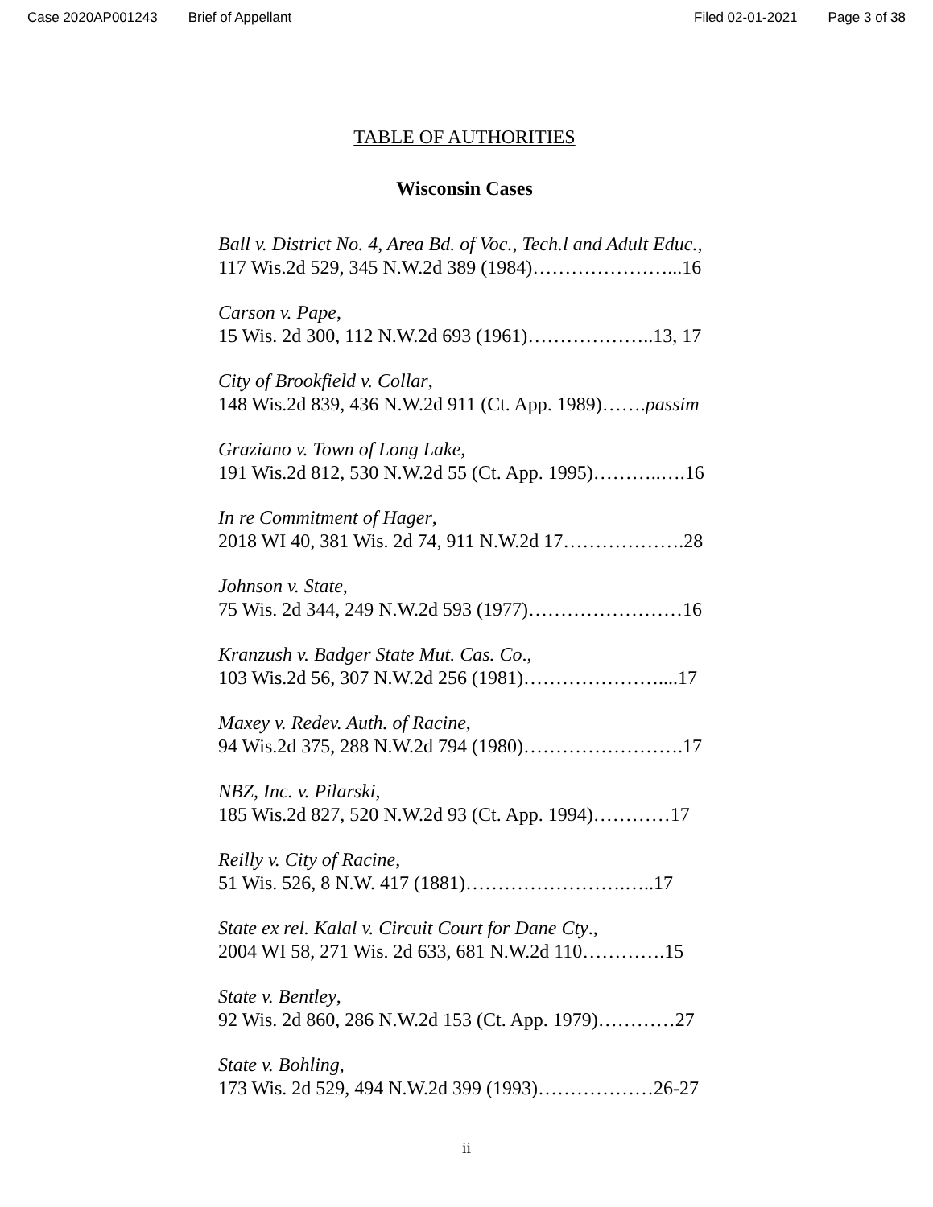Case 2020AP001243 Brief of Appellant Filed 02-01-2021 Page 3 of 38
TABLE OF AUTHORITIES
Wisconsin Cases
Ball v. District No. 4, Area Bd. of Voc., Tech.l and Adult Educ.,
117 Wis.2d 529, 345 N.W.2d 389 (1984)…………………...16
Carson v. Pape,
15 Wis. 2d 300, 112 N.W.2d 693 (1961)………………..13, 17
City of Brookfield v. Collar,
148 Wis.2d 839, 436 N.W.2d 911 (Ct. App. 1989)…….passim
Graziano v. Town of Long Lake,
191 Wis.2d 812, 530 N.W.2d 55 (Ct. App. 1995)………..….16
In re Commitment of Hager,
2018 WI 40, 381 Wis. 2d 74, 911 N.W.2d 17……………….28
Johnson v. State,
75 Wis. 2d 344, 249 N.W.2d 593 (1977)……………………16
Kranzush v. Badger State Mut. Cas. Co.,
103 Wis.2d 56, 307 N.W.2d 256 (1981)…………………....17
Maxey v. Redev. Auth. of Racine,
94 Wis.2d 375, 288 N.W.2d 794 (1980)…………………….17
NBZ, Inc. v. Pilarski,
185 Wis.2d 827, 520 N.W.2d 93 (Ct. App. 1994)…………17
Reilly v. City of Racine,
51 Wis. 526, 8 N.W. 417 (1881)…………………….…..17
State ex rel. Kalal v. Circuit Court for Dane Cty.,
2004 WI 58, 271 Wis. 2d 633, 681 N.W.2d 110………….15
State v. Bentley,
92 Wis. 2d 860, 286 N.W.2d 153 (Ct. App. 1979)…………27
State v. Bohling,
173 Wis. 2d 529, 494 N.W.2d 399 (1993)………………26-27
ii